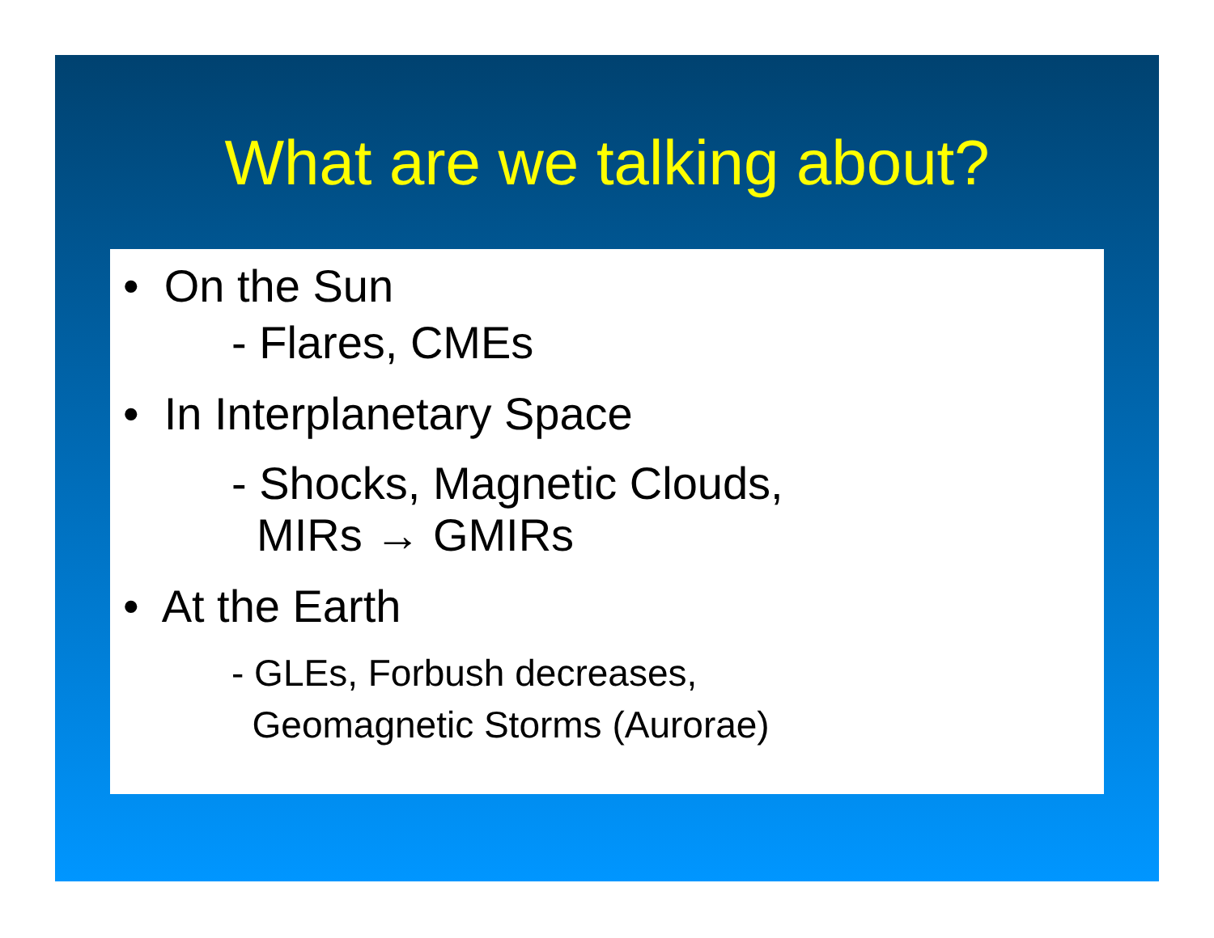What are we talking about?
• On the Sun
- Flares, CMEs
• In Interplanetary Space
- Shocks, Magnetic Clouds,
MIRs → GMIRs
• At the Earth
- GLEs, Forbush decreases,
Geomagnetic Storms (Aurorae)